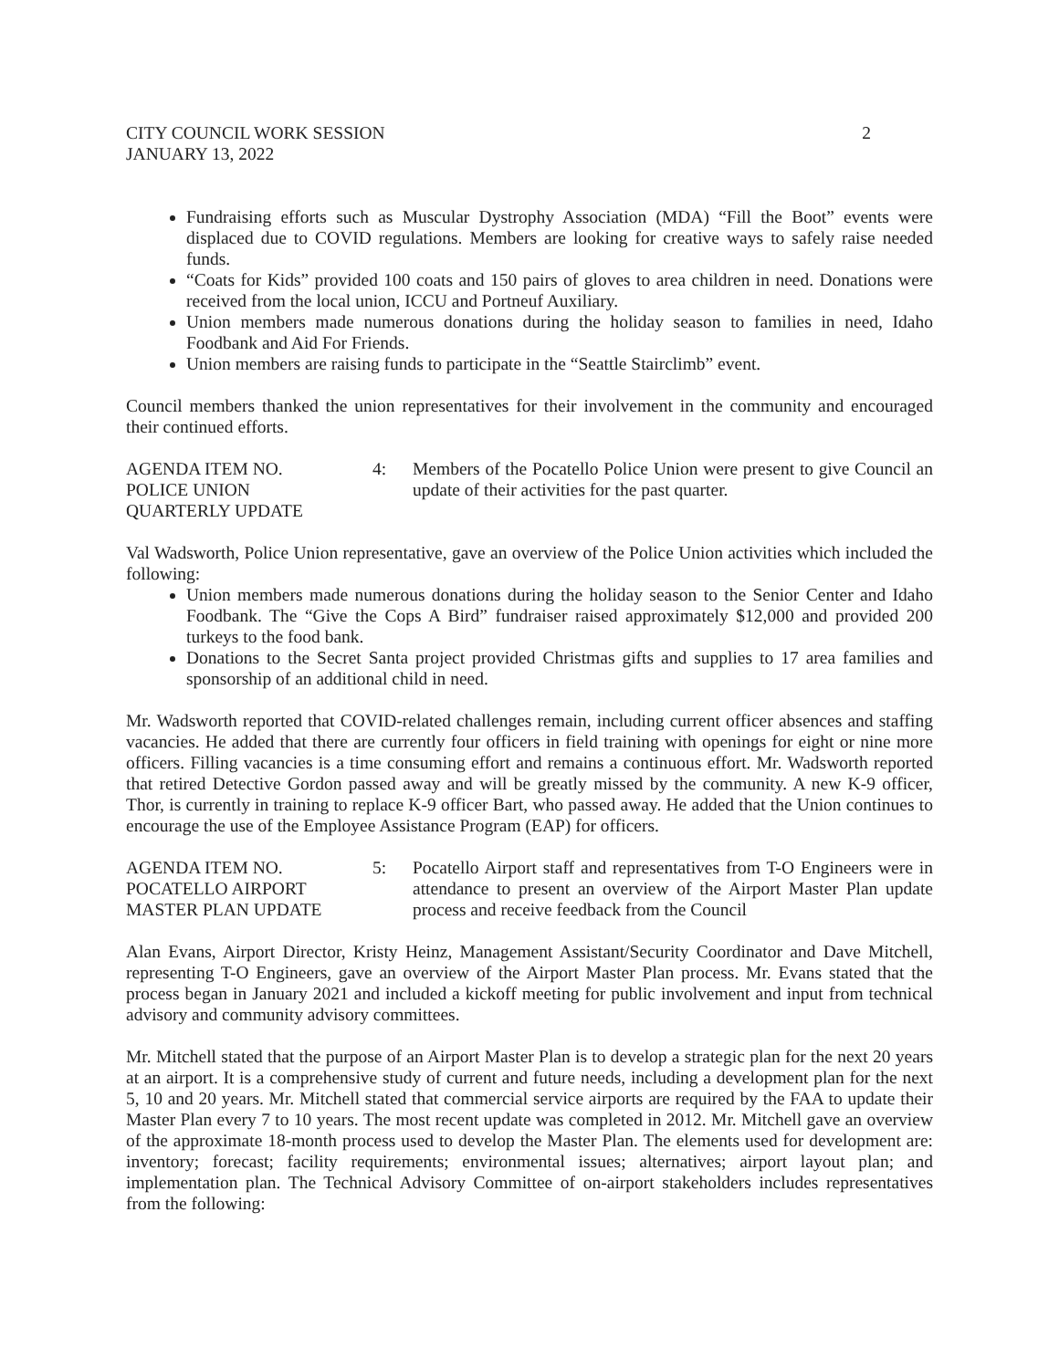CITY COUNCIL WORK SESSION 2
JANUARY 13, 2022
Fundraising efforts such as Muscular Dystrophy Association (MDA) “Fill the Boot” events were displaced due to COVID regulations. Members are looking for creative ways to safely raise needed funds.
“Coats for Kids” provided 100 coats and 150 pairs of gloves to area children in need. Donations were received from the local union, ICCU and Portneuf Auxiliary.
Union members made numerous donations during the holiday season to families in need, Idaho Foodbank and Aid For Friends.
Union members are raising funds to participate in the “Seattle Stairclimb” event.
Council members thanked the union representatives for their involvement in the community and encouraged their continued efforts.
AGENDA ITEM NO.
POLICE UNION
QUARTERLY UPDATE
4: Members of the Pocatello Police Union were present to give Council an update of their activities for the past quarter.
Val Wadsworth, Police Union representative, gave an overview of the Police Union activities which included the following:
Union members made numerous donations during the holiday season to the Senior Center and Idaho Foodbank. The “Give the Cops A Bird” fundraiser raised approximately $12,000 and provided 200 turkeys to the food bank.
Donations to the Secret Santa project provided Christmas gifts and supplies to 17 area families and sponsorship of an additional child in need.
Mr. Wadsworth reported that COVID-related challenges remain, including current officer absences and staffing vacancies. He added that there are currently four officers in field training with openings for eight or nine more officers. Filling vacancies is a time consuming effort and remains a continuous effort. Mr. Wadsworth reported that retired Detective Gordon passed away and will be greatly missed by the community. A new K-9 officer, Thor, is currently in training to replace K-9 officer Bart, who passed away. He added that the Union continues to encourage the use of the Employee Assistance Program (EAP) for officers.
AGENDA ITEM NO.
POCATELLO AIRPORT
MASTER PLAN UPDATE
5: Pocatello Airport staff and representatives from T-O Engineers were in attendance to present an overview of the Airport Master Plan update process and receive feedback from the Council
Alan Evans, Airport Director, Kristy Heinz, Management Assistant/Security Coordinator and Dave Mitchell, representing T-O Engineers, gave an overview of the Airport Master Plan process. Mr. Evans stated that the process began in January 2021 and included a kickoff meeting for public involvement and input from technical advisory and community advisory committees.
Mr. Mitchell stated that the purpose of an Airport Master Plan is to develop a strategic plan for the next 20 years at an airport. It is a comprehensive study of current and future needs, including a development plan for the next 5, 10 and 20 years. Mr. Mitchell stated that commercial service airports are required by the FAA to update their Master Plan every 7 to 10 years. The most recent update was completed in 2012. Mr. Mitchell gave an overview of the approximate 18-month process used to develop the Master Plan. The elements used for development are: inventory; forecast; facility requirements; environmental issues; alternatives; airport layout plan; and implementation plan. The Technical Advisory Committee of on-airport stakeholders includes representatives from the following: